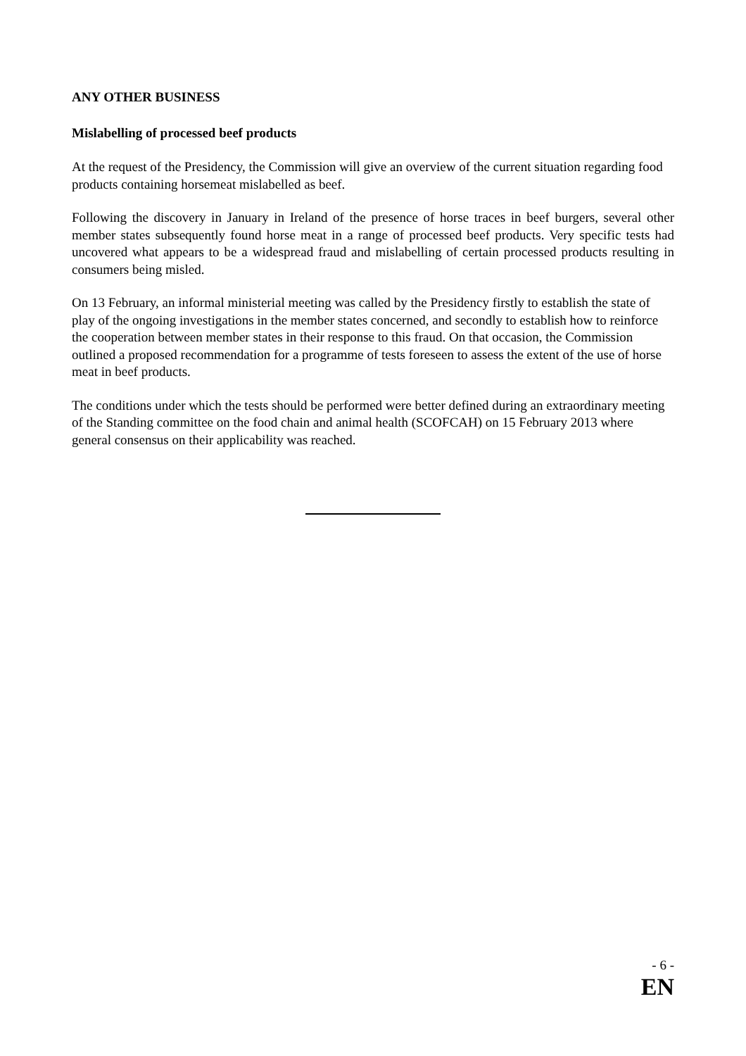ANY OTHER BUSINESS
Mislabelling of processed beef products
At the request of the Presidency, the Commission will give an overview of the current situation regarding food products containing horsemeat mislabelled as beef.
Following the discovery in January in Ireland of the presence of horse traces in beef burgers, several other member states subsequently found horse meat in a range of processed beef products. Very specific tests had uncovered what appears to be a widespread fraud and mislabelling of certain processed products resulting in consumers being misled.
On 13 February, an informal ministerial meeting was called by the Presidency firstly to establish the state of play of the ongoing investigations in the member states concerned, and secondly to establish how to reinforce the cooperation between member states in their response to this fraud. On that occasion, the Commission outlined a proposed recommendation for a programme of tests foreseen to assess the extent of the use of horse meat in beef products.
The conditions under which the tests should be performed were better defined during an extraordinary meeting of the Standing committee on the food chain and animal health (SCOFCAH) on 15 February 2013 where general consensus on their applicability was reached.
- 6 -
EN